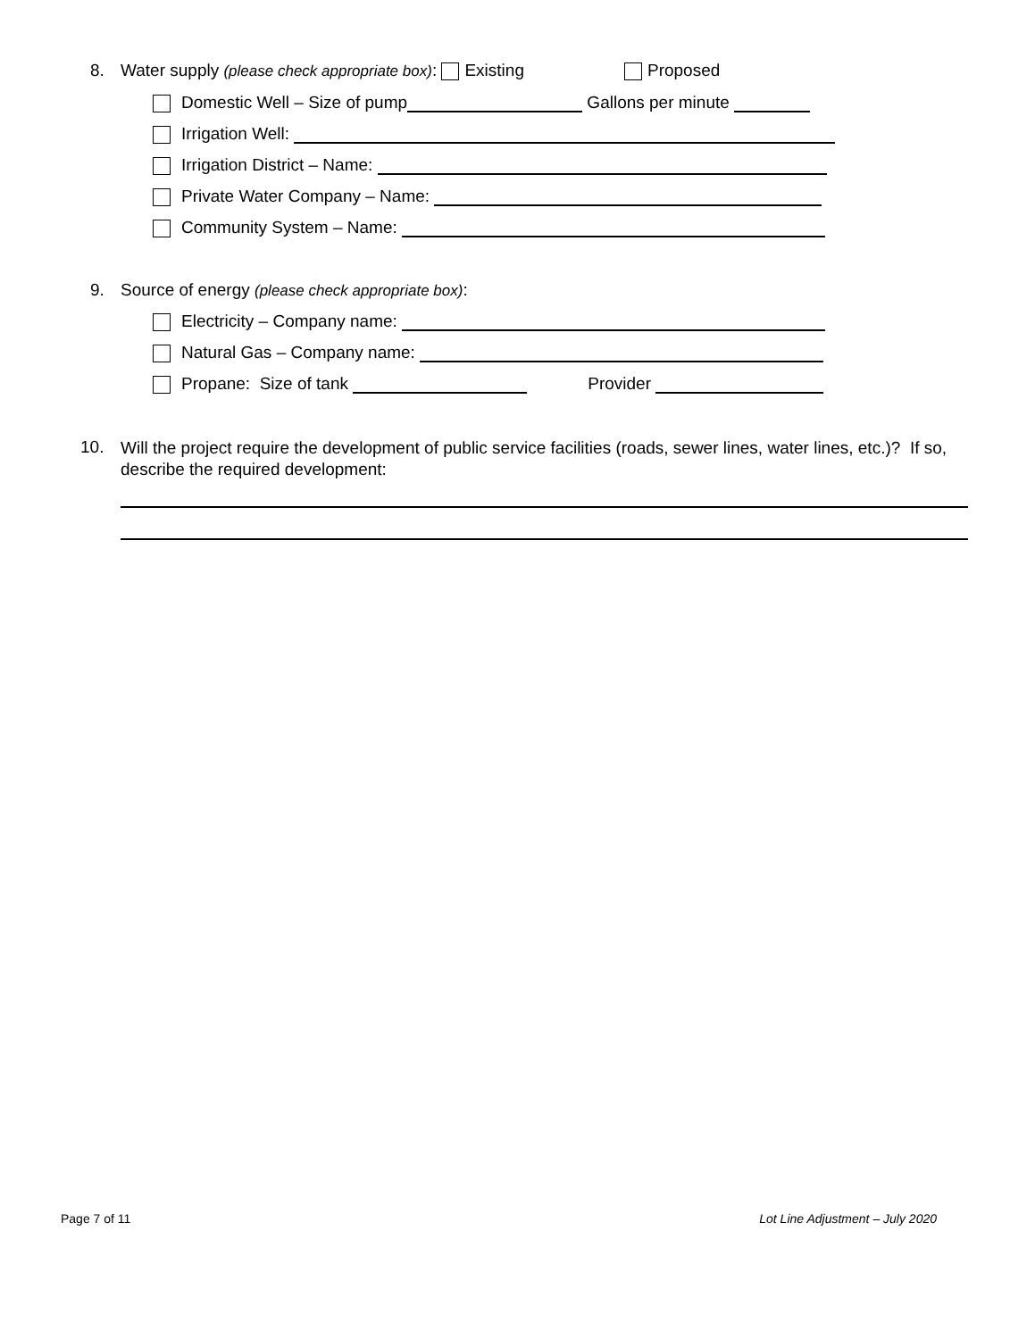8. Water supply (please check appropriate box): Existing Proposed
Domestic Well – Size of pump Gallons per minute
Irrigation Well:
Irrigation District – Name:
Private Water Company – Name:
Community System – Name:
9. Source of energy (please check appropriate box):
Electricity – Company name:
Natural Gas – Company name:
Propane: Size of tank Provider
10. Will the project require the development of public service facilities (roads, sewer lines, water lines, etc.)? If so, describe the required development:
Page 7 of 11
Lot Line Adjustment – July 2020